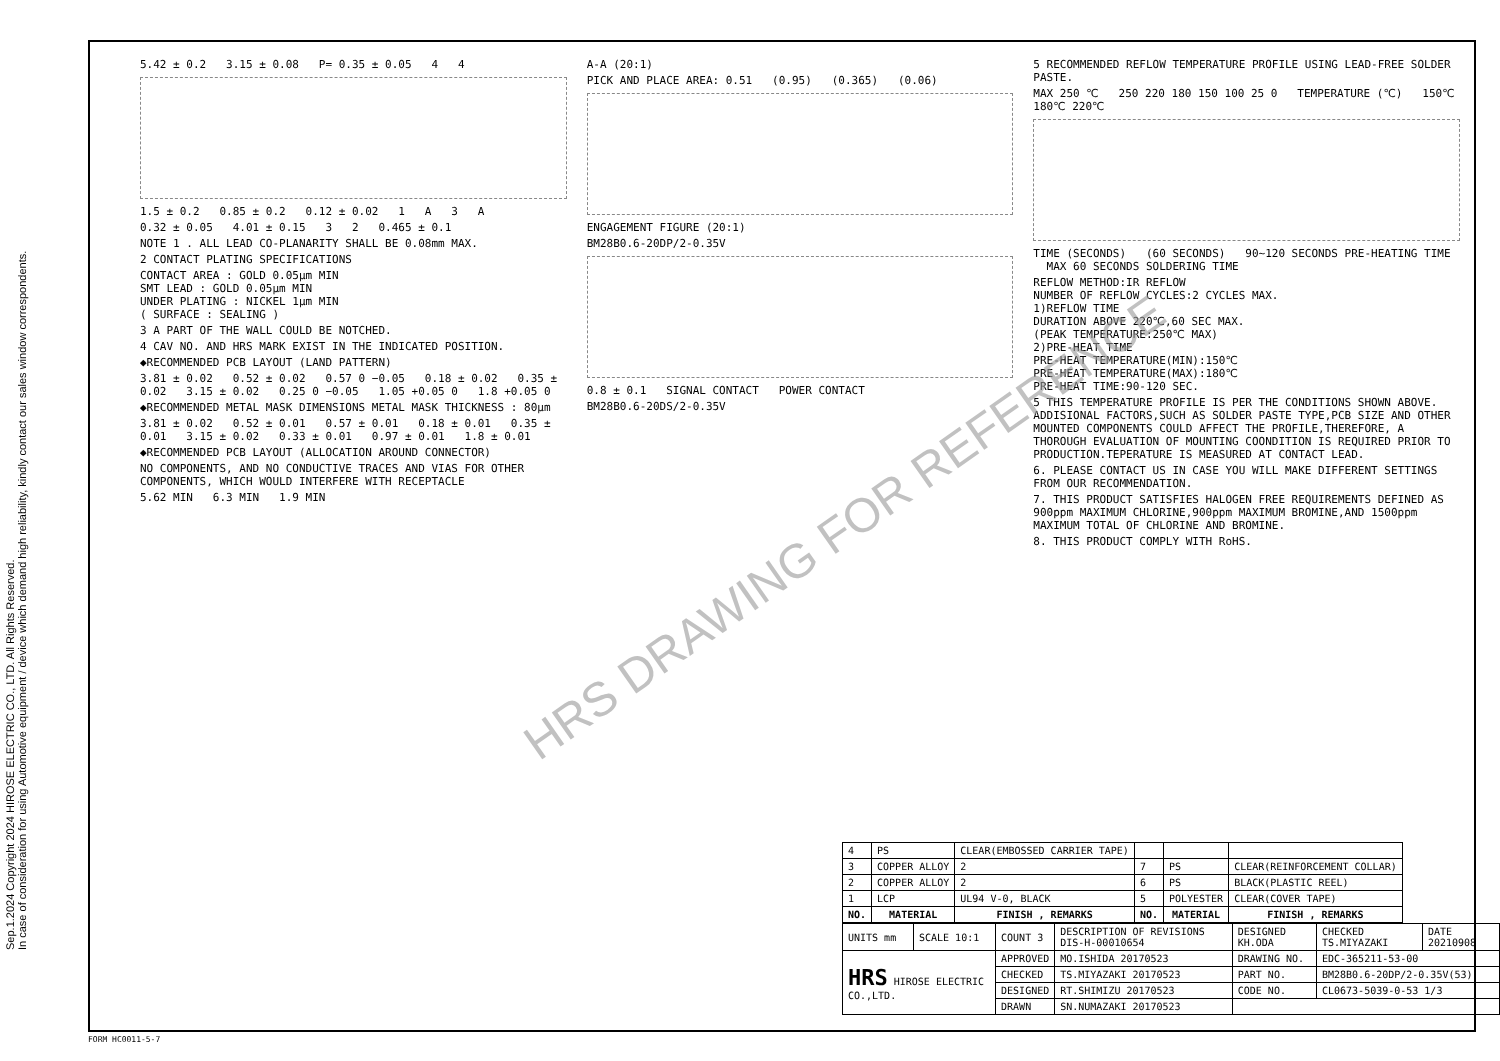Sep.1.2024 Copyright 2024 HIROSE ELECTRIC CO., LTD. All Rights Reserved.
In case of consideration for using Automotive equipment / device which demand high reliability, kindly contact our sales window correspondents.
5.42 ± 0.2 3.15 ± 0.08 P= 0.35 ± 0.05 4 4
1.5 ± 0.2 0.85 ± 0.2 0.12 ± 0.02 1 A 3 A
0.32 ± 0.05 4.01 ± 0.15 3 2 0.465 ± 0.1
NOTE 1 . ALL LEAD CO-PLANARITY SHALL BE 0.08mm MAX.
2 CONTACT PLATING SPECIFICATIONS
CONTACT AREA : GOLD 0.05μm MIN
SMT LEAD : GOLD 0.05μm MIN
UNDER PLATING : NICKEL 1μm MIN
( SURFACE : SEALING )
3 A PART OF THE WALL COULD BE NOTCHED.
4 CAV NO. AND HRS MARK EXIST IN THE INDICATED POSITION.
◆RECOMMENDED PCB LAYOUT (LAND PATTERN)
3.81 ± 0.02 0.52 ± 0.02 0.57 0 −0.05 0.18 ± 0.02 0.35 ± 0.02 3.15 ± 0.02 0.25 0 −0.05 1.05 +0.05 0 1.8 +0.05 0
◆RECOMMENDED METAL MASK DIMENSIONS METAL MASK THICKNESS : 80μm
3.81 ± 0.02 0.52 ± 0.01 0.57 ± 0.01 0.18 ± 0.01 0.35 ± 0.01 3.15 ± 0.02 0.33 ± 0.01 0.97 ± 0.01 1.8 ± 0.01
◆RECOMMENDED PCB LAYOUT (ALLOCATION AROUND CONNECTOR)
NO COMPONENTS, AND NO CONDUCTIVE TRACES AND VIAS FOR OTHER COMPONENTS, WHICH WOULD INTERFERE WITH RECEPTACLE
5.62 MIN 6.3 MIN 1.9 MIN
A-A (20:1)
PICK AND PLACE AREA: 0.51 (0.95) (0.365) (0.06)
ENGAGEMENT FIGURE (20:1)
BM28B0.6-20DP/2-0.35V
0.8 ± 0.1 SIGNAL CONTACT POWER CONTACT
BM28B0.6-20DS/2-0.35V
5 RECOMMENDED REFLOW TEMPERATURE PROFILE USING LEAD-FREE SOLDER PASTE.
MAX 250 ℃ 250 220 180 150 100 25 0 TEMPERATURE (℃) 150℃ 180℃ 220℃
TIME (SECONDS) (60 SECONDS) 90~120 SECONDS PRE-HEATING TIME MAX 60 SECONDS SOLDERING TIME
REFLOW METHOD:IR REFLOW
NUMBER OF REFLOW CYCLES:2 CYCLES MAX.
1)REFLOW TIME
DURATION ABOVE 220℃,60 SEC MAX.
(PEAK TEMPERATURE:250℃ MAX)
2)PRE-HEAT TIME
PRE-HEAT TEMPERATURE(MIN):150℃
PRE-HEAT TEMPERATURE(MAX):180℃
PRE-HEAT TIME:90-120 SEC.
5 THIS TEMPERATURE PROFILE IS PER THE CONDITIONS SHOWN ABOVE. ADDISIONAL FACTORS,SUCH AS SOLDER PASTE TYPE,PCB SIZE AND OTHER MOUNTED COMPONENTS COULD AFFECT THE PROFILE,THEREFORE, A THOROUGH EVALUATION OF MOUNTING COONDITION IS REQUIRED PRIOR TO PRODUCTION.TEPERATURE IS MEASURED AT CONTACT LEAD.
6. PLEASE CONTACT US IN CASE YOU WILL MAKE DIFFERENT SETTINGS FROM OUR RECOMMENDATION.
7. THIS PRODUCT SATISFIES HALOGEN FREE REQUIREMENTS DEFINED AS 900ppm MAXIMUM CHLORINE,900ppm MAXIMUM BROMINE,AND 1500ppm MAXIMUM TOTAL OF CHLORINE AND BROMINE.
8. THIS PRODUCT COMPLY WITH RoHS.
HRS DRAWING FOR REFERENCE
| 4 | PS | CLEAR(EMBOSSED CARRIER TAPE) | | | |
| 3 | COPPER ALLOY | 2 | 7 | PS | CLEAR(REINFORCEMENT COLLAR) |
| 2 | COPPER ALLOY | 2 | 6 | PS | BLACK(PLASTIC REEL) |
| 1 | LCP | UL94 V-0, BLACK | 5 | POLYESTER | CLEAR(COVER TAPE) |
| NO. | MATERIAL | FINISH , REMARKS | NO. | MATERIAL | FINISH , REMARKS |
| UNITS mm | SCALE 10:1 | COUNT 3 | DESCRIPTION OF REVISIONS DIS-H-00010654 | DESIGNED KH.ODA | CHECKED TS.MIYAZAKI | DATE 20210908 |
| HRS HIROSE ELECTRIC CO.,LTD. | | APPROVED | MO.ISHIDA 20170523 | DRAWING NO. | EDC-365211-53-00 | |
| | | CHECKED | TS.MIYAZAKI 20170523 | PART NO. | BM28B0.6-20DP/2-0.35V(53) | |
| | | DESIGNED | RT.SHIMIZU 20170523 | CODE NO. | CL0673-5039-0-53 1/3 | |
| | | DRAWN | SN.NUMAZAKI 20170523 | | | |
FORM HC0011-5-7